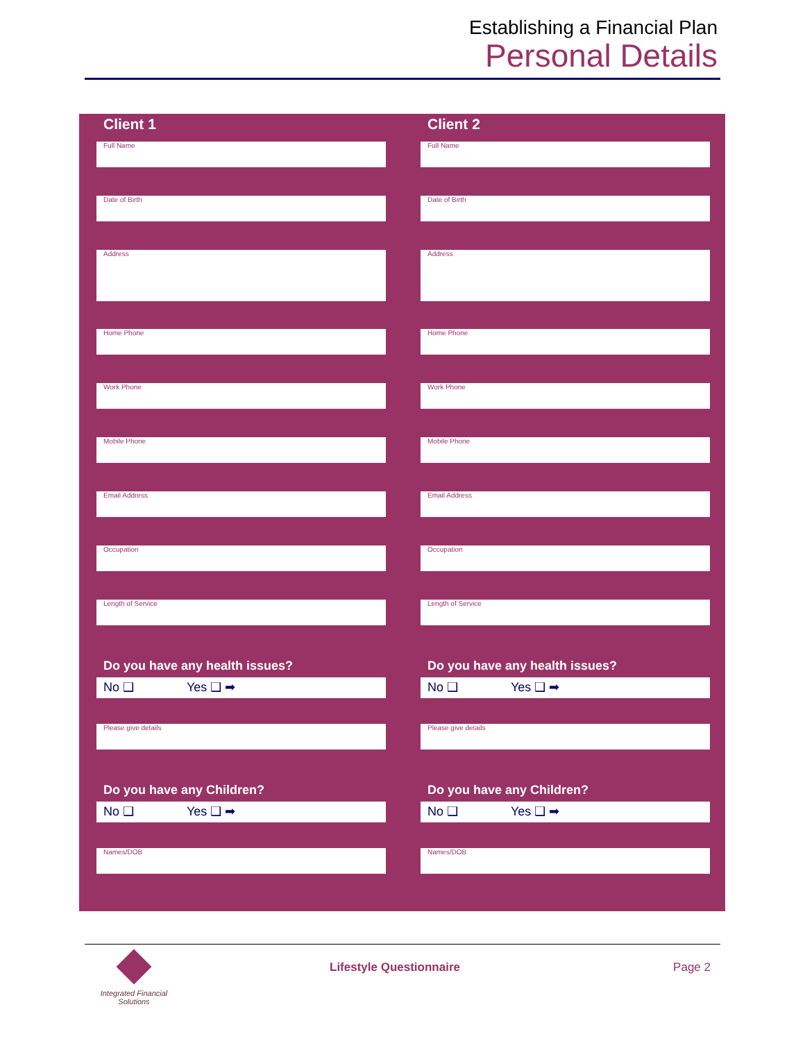Establishing a Financial Plan
Personal Details
Client 1
Full Name
Date of Birth
Address
Home Phone
Work Phone
Mobile Phone
Email Address
Occupation
Length of Service
Do you have any health issues?
No ❑ Yes ❑ ➡
Please give details
Do you have any Children?
No ❑ Yes ❑ ➡
Names/DOB
Client 2
Full Name
Date of Birth
Address
Home Phone
Work Phone
Mobile Phone
Email Address
Occupation
Length of Service
Do you have any health issues?
No ❑ Yes ❑ ➡
Please give details
Do you have any Children?
No ❑ Yes ❑ ➡
Names/DOB
Integrated Financial Solutions
Lifestyle Questionnaire Page 2